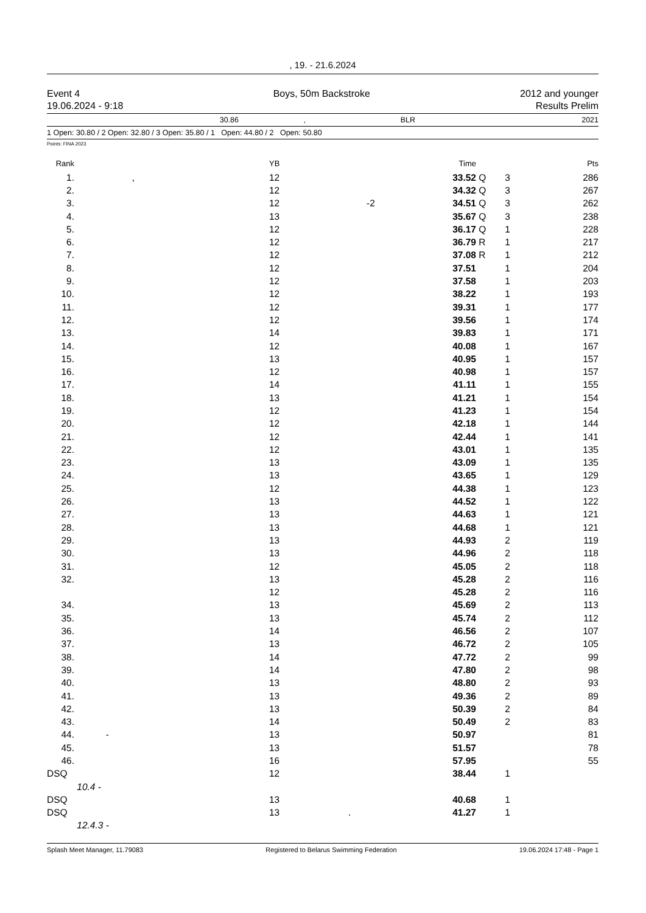, 19. - 21.6.2024
Event 4
19.06.2024 - 9:18
Boys, 50m Backstroke 2012 and younger
Results Prelim
30.86, BLR 2021
1 Open: 30.80 / 2 Open: 32.80 / 3 Open: 35.80 / 1 Open: 44.80 / 2 Open: 50.80
Points: FINA 2023
| Rank | | YB | | Time | | | Pts |
| --- | --- | --- | --- | --- | --- | --- | --- |
| 1. | , | 12 | | 33.52 | Q | 3 | 286 |
| 2. | | 12 | | 34.32 | Q | 3 | 267 |
| 3. | | 12 | -2 | 34.51 | Q | 3 | 262 |
| 4. | | 13 | | 35.67 | Q | 3 | 238 |
| 5. | | 12 | | 36.17 | Q | 1 | 228 |
| 6. | | 12 | | 36.79 | R | 1 | 217 |
| 7. | | 12 | | 37.08 | R | 1 | 212 |
| 8. | | 12 | | 37.51 | | 1 | 204 |
| 9. | | 12 | | 37.58 | | 1 | 203 |
| 10. | | 12 | | 38.22 | | 1 | 193 |
| 11. | | 12 | | 39.31 | | 1 | 177 |
| 12. | | 12 | | 39.56 | | 1 | 174 |
| 13. | | 14 | | 39.83 | | 1 | 171 |
| 14. | | 12 | | 40.08 | | 1 | 167 |
| 15. | | 13 | | 40.95 | | 1 | 157 |
| 16. | | 12 | | 40.98 | | 1 | 157 |
| 17. | | 14 | | 41.11 | | 1 | 155 |
| 18. | | 13 | | 41.21 | | 1 | 154 |
| 19. | | 12 | | 41.23 | | 1 | 154 |
| 20. | | 12 | | 42.18 | | 1 | 144 |
| 21. | | 12 | | 42.44 | | 1 | 141 |
| 22. | | 12 | | 43.01 | | 1 | 135 |
| 23. | | 13 | | 43.09 | | 1 | 135 |
| 24. | | 13 | | 43.65 | | 1 | 129 |
| 25. | | 12 | | 44.38 | | 1 | 123 |
| 26. | | 13 | | 44.52 | | 1 | 122 |
| 27. | | 13 | | 44.63 | | 1 | 121 |
| 28. | | 13 | | 44.68 | | 1 | 121 |
| 29. | | 13 | | 44.93 | | 2 | 119 |
| 30. | | 13 | | 44.96 | | 2 | 118 |
| 31. | | 12 | | 45.05 | | 2 | 118 |
| 32. | | 13 | | 45.28 | | 2 | 116 |
| | | 12 | | 45.28 | | 2 | 116 |
| 34. | | 13 | | 45.69 | | 2 | 113 |
| 35. | | 13 | | 45.74 | | 2 | 112 |
| 36. | | 14 | | 46.56 | | 2 | 107 |
| 37. | | 13 | | 46.72 | | 2 | 105 |
| 38. | | 14 | | 47.72 | | 2 | 99 |
| 39. | | 14 | | 47.80 | | 2 | 98 |
| 40. | | 13 | | 48.80 | | 2 | 93 |
| 41. | | 13 | | 49.36 | | 2 | 89 |
| 42. | | 13 | | 50.39 | | 2 | 84 |
| 43. | | 14 | | 50.49 | | 2 | 83 |
| 44. | - | 13 | | 50.97 | | | 81 |
| 45. | | 13 | | 51.57 | | | 78 |
| 46. | | 16 | | 57.95 | | | 55 |
| DSQ | | 12 | | 38.44 | | 1 | |
| | 10.4 - | | | | | | |
| DSQ | | 13 | | 40.68 | | 1 | |
| DSQ | | 13 | . | 41.27 | | 1 | |
| | 12.4.3 - | | | | | | |
Splash Meet Manager, 11.79083 Registered to Belarus Swimming Federation 19.06.2024 17:48 - Page 1